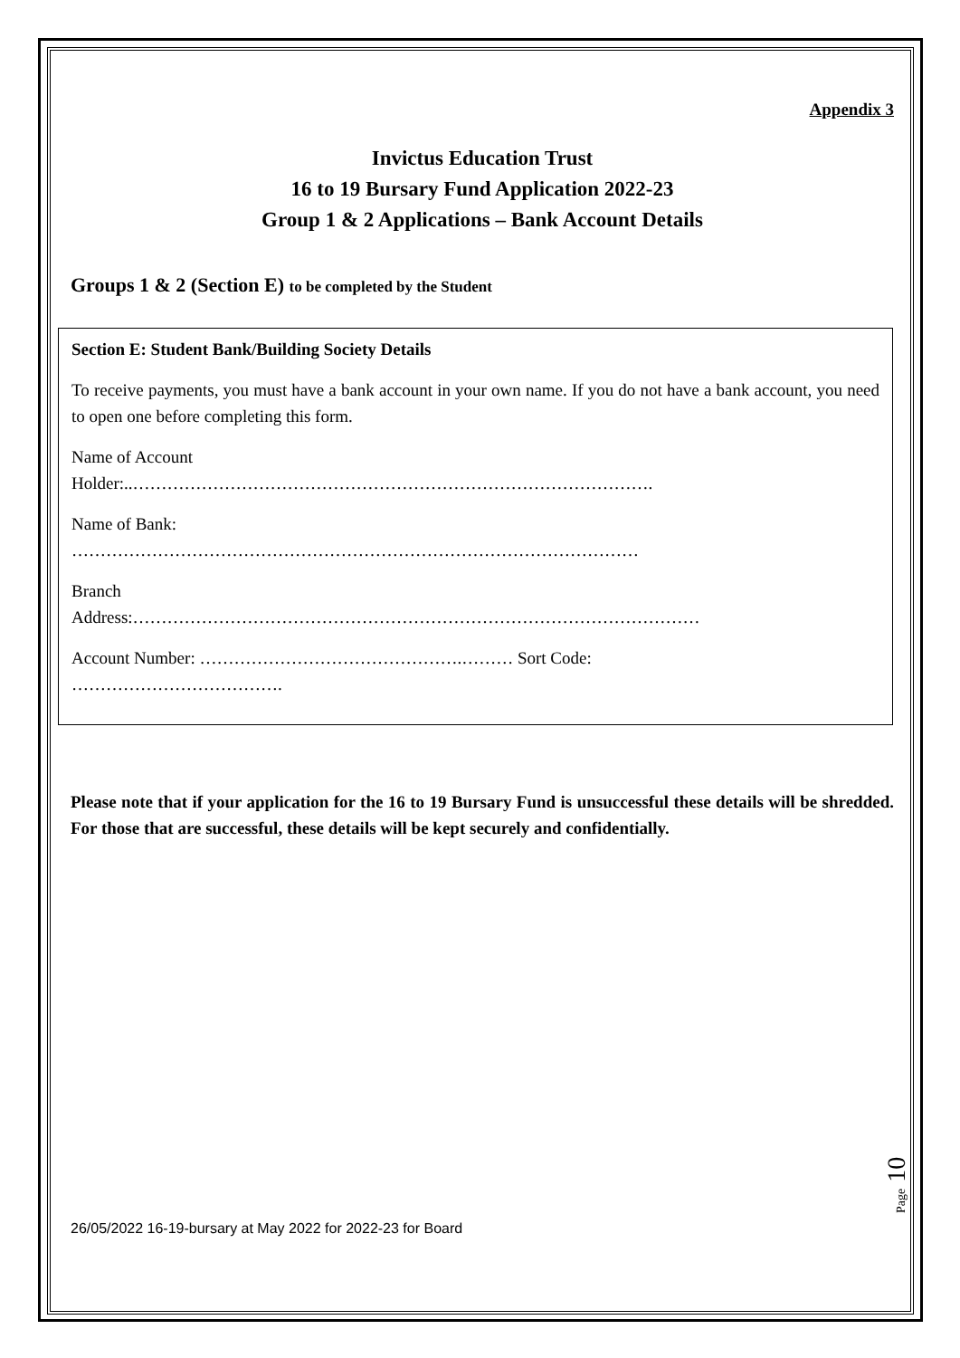Appendix 3
Invictus Education Trust
16 to 19 Bursary Fund Application 2022-23
Group 1 & 2 Applications – Bank Account Details
Groups 1 & 2 (Section E) to be completed by the Student
Section E: Student Bank/Building Society Details
To receive payments, you must have a bank account in your own name. If you do not have a bank account, you need to open one before completing this form.
Name of Account
Holder:..……………………………………………………………………………….
Name of Bank:
………………………………………………………………………………………
Branch
Address:………………………………………………………………………………………
Account Number: ……………………………………….……… Sort Code:
……………………………….
Please note that if your application for the 16 to 19 Bursary Fund is unsuccessful these details will be shredded. For those that are successful, these details will be kept securely and confidentially.
Page 10
26/05/2022 16-19-bursary at May 2022 for 2022-23 for Board